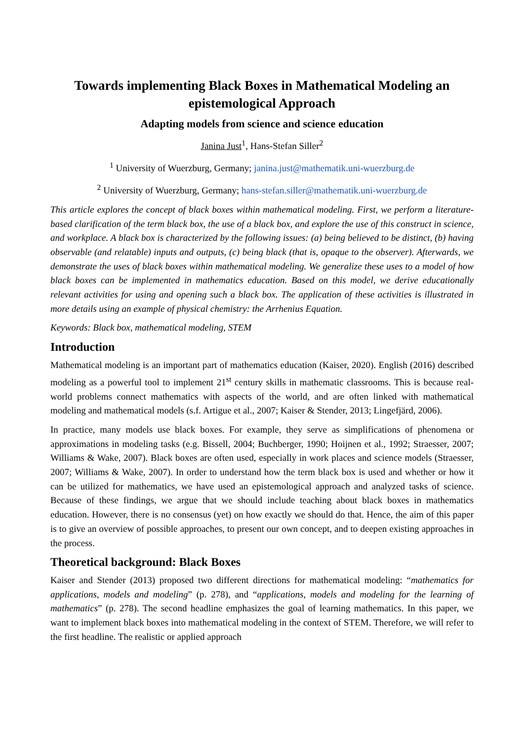Towards implementing Black Boxes in Mathematical Modeling an epistemological Approach
Adapting models from science and science education
Janina Just<sup>1</sup>, Hans-Stefan Siller<sup>2</sup>
<sup>1</sup> University of Wuerzburg, Germany; janina.just@mathematik.uni-wuerzburg.de
<sup>2</sup> University of Wuerzburg, Germany; hans-stefan.siller@mathematik.uni-wuerzburg.de
This article explores the concept of black boxes within mathematical modeling. First, we perform a literature-based clarification of the term black box, the use of a black box, and explore the use of this construct in science, and workplace. A black box is characterized by the following issues: (a) being believed to be distinct, (b) having observable (and relatable) inputs and outputs, (c) being black (that is, opaque to the observer). Afterwards, we demonstrate the uses of black boxes within mathematical modeling. We generalize these uses to a model of how black boxes can be implemented in mathematics education. Based on this model, we derive educationally relevant activities for using and opening such a black box. The application of these activities is illustrated in more details using an example of physical chemistry: the Arrhenius Equation.
Keywords: Black box, mathematical modeling, STEM
Introduction
Mathematical modeling is an important part of mathematics education (Kaiser, 2020). English (2016) described modeling as a powerful tool to implement 21<sup>st</sup> century skills in mathematic classrooms. This is because real-world problems connect mathematics with aspects of the world, and are often linked with mathematical modeling and mathematical models (s.f. Artigue et al., 2007; Kaiser & Stender, 2013; Lingefjärd, 2006).
In practice, many models use black boxes. For example, they serve as simplifications of phenomena or approximations in modeling tasks (e.g. Bissell, 2004; Buchberger, 1990; Hoijnen et al., 1992; Straesser, 2007; Williams & Wake, 2007). Black boxes are often used, especially in work places and science models (Straesser, 2007; Williams & Wake, 2007). In order to understand how the term black box is used and whether or how it can be utilized for mathematics, we have used an epistemological approach and analyzed tasks of science. Because of these findings, we argue that we should include teaching about black boxes in mathematics education. However, there is no consensus (yet) on how exactly we should do that. Hence, the aim of this paper is to give an overview of possible approaches, to present our own concept, and to deepen existing approaches in the process.
Theoretical background: Black Boxes
Kaiser and Stender (2013) proposed two different directions for mathematical modeling: “mathematics for applications, models and modeling” (p. 278), and “applications, models and modeling for the learning of mathematics” (p. 278). The second headline emphasizes the goal of learning mathematics. In this paper, we want to implement black boxes into mathematical modeling in the context of STEM. Therefore, we will refer to the first headline. The realistic or applied approach